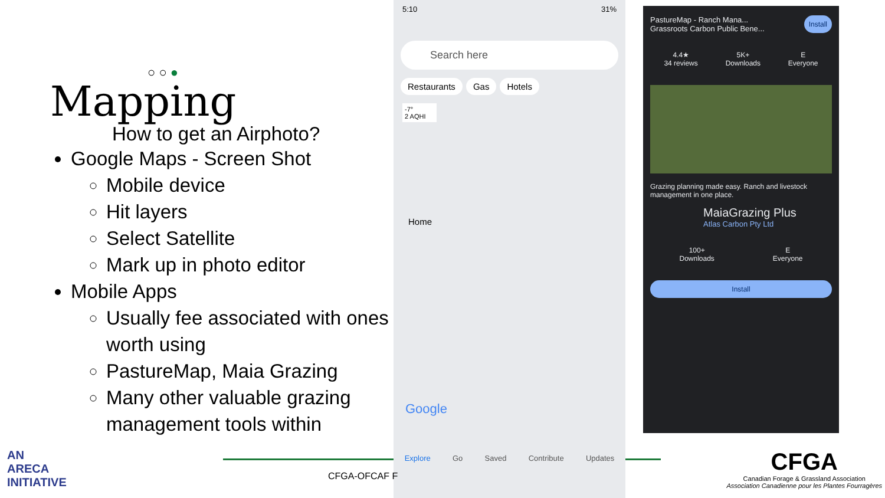○ ○ ●
Mapping
How to get an Airphoto?
Google Maps - Screen Shot
Mobile device
Hit layers
Select Satellite
Mark up in photo editor
Mobile Apps
Usually fee associated with ones worth using
PastureMap, Maia Grazing
Many other valuable grazing management tools within
5:10 31%
Search here
Restaurants Gas Hotels
-7°
2 AQHI
Home
Google
Explore Go Saved Contribute Updates
PastureMap - Ranch Mana...
Grassroots Carbon Public Bene...
Install
4.4★
34 reviews
5K+
Downloads
E
Everyone
Grazing planning made easy. Ranch and livestock management in one place.
MaiaGrazing Plus
Atlas Carbon Pty Ltd
100+
Downloads
E
Everyone
Install
CFGA-OFCAF F
AN
ARECA
INITIATIVE
CFGA
Canadian Forage & Grassland Association
Association Canadienne pour les Plantes Fourragères